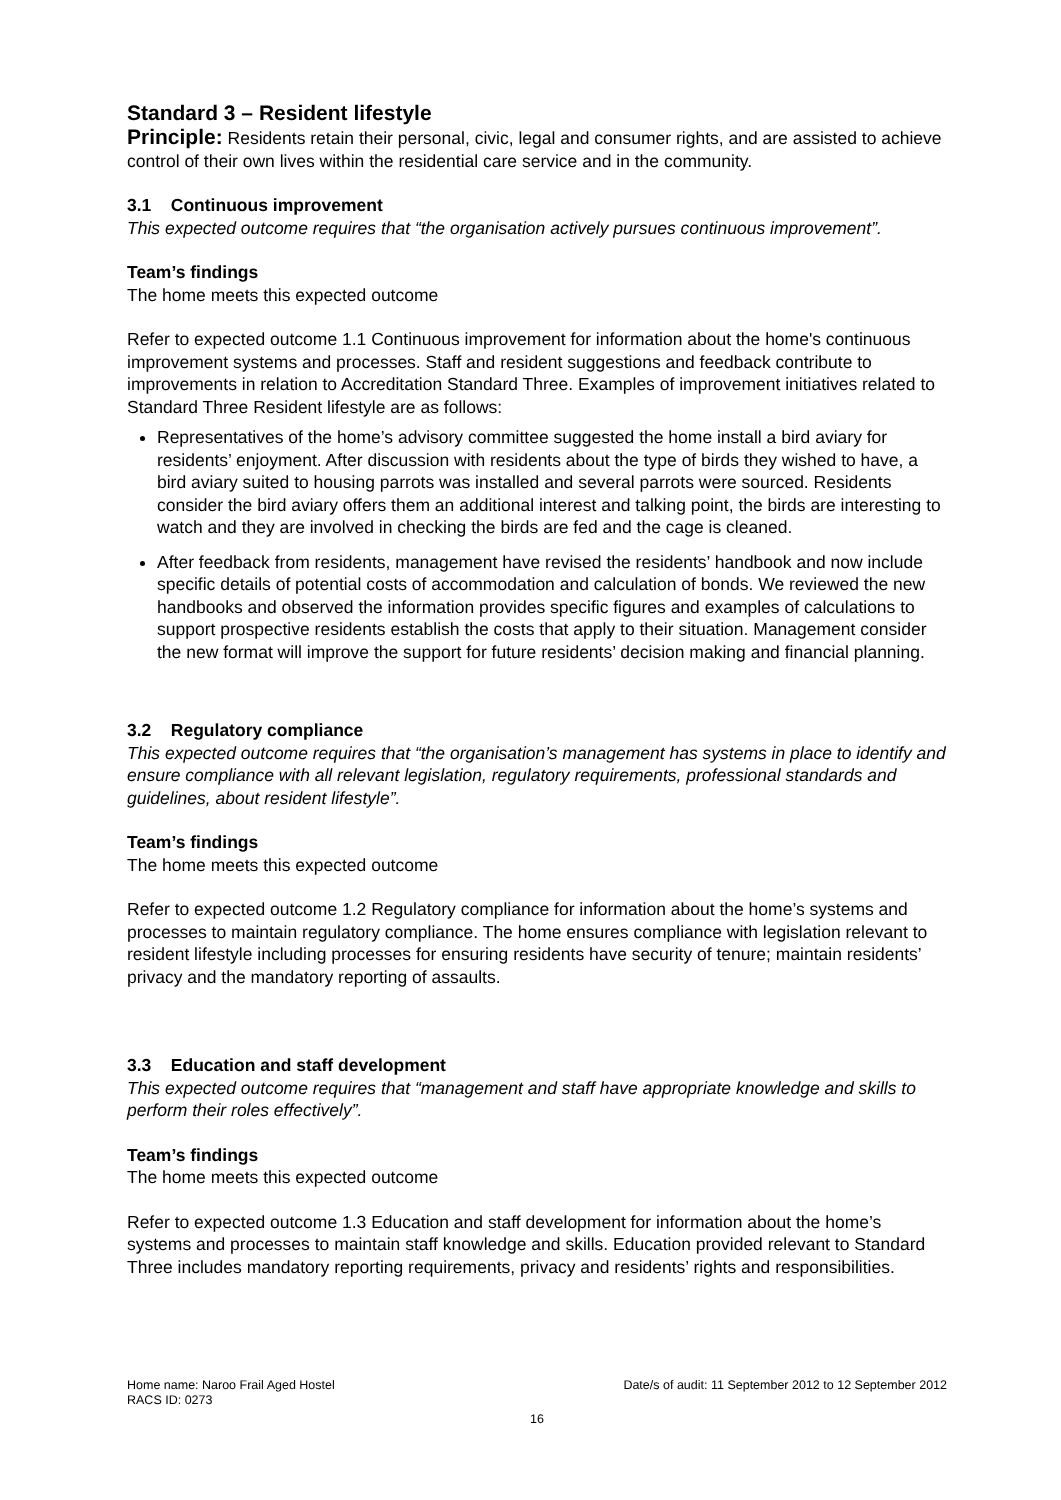Standard 3 – Resident lifestyle
Principle: Residents retain their personal, civic, legal and consumer rights, and are assisted to achieve control of their own lives within the residential care service and in the community.
3.1 Continuous improvement
This expected outcome requires that “the organisation actively pursues continuous improvement”.
Team’s findings
The home meets this expected outcome
Refer to expected outcome 1.1 Continuous improvement for information about the home's continuous improvement systems and processes. Staff and resident suggestions and feedback contribute to improvements in relation to Accreditation Standard Three. Examples of improvement initiatives related to Standard Three Resident lifestyle are as follows:
Representatives of the home’s advisory committee suggested the home install a bird aviary for residents’ enjoyment. After discussion with residents about the type of birds they wished to have, a bird aviary suited to housing parrots was installed and several parrots were sourced. Residents consider the bird aviary offers them an additional interest and talking point, the birds are interesting to watch and they are involved in checking the birds are fed and the cage is cleaned.
After feedback from residents, management have revised the residents’ handbook and now include specific details of potential costs of accommodation and calculation of bonds. We reviewed the new handbooks and observed the information provides specific figures and examples of calculations to support prospective residents establish the costs that apply to their situation. Management consider the new format will improve the support for future residents’ decision making and financial planning.
3.2 Regulatory compliance
This expected outcome requires that “the organisation’s management has systems in place to identify and ensure compliance with all relevant legislation, regulatory requirements, professional standards and guidelines, about resident lifestyle”.
Team’s findings
The home meets this expected outcome
Refer to expected outcome 1.2 Regulatory compliance for information about the home’s systems and processes to maintain regulatory compliance. The home ensures compliance with legislation relevant to resident lifestyle including processes for ensuring residents have security of tenure; maintain residents’ privacy and the mandatory reporting of assaults.
3.3 Education and staff development
This expected outcome requires that “management and staff have appropriate knowledge and skills to perform their roles effectively”.
Team’s findings
The home meets this expected outcome
Refer to expected outcome 1.3 Education and staff development for information about the home’s systems and processes to maintain staff knowledge and skills. Education provided relevant to Standard Three includes mandatory reporting requirements, privacy and residents’ rights and responsibilities.
Home name: Naroo Frail Aged Hostel Date/s of audit: 11 September 2012 to 12 September 2012
RACS ID: 0273
16